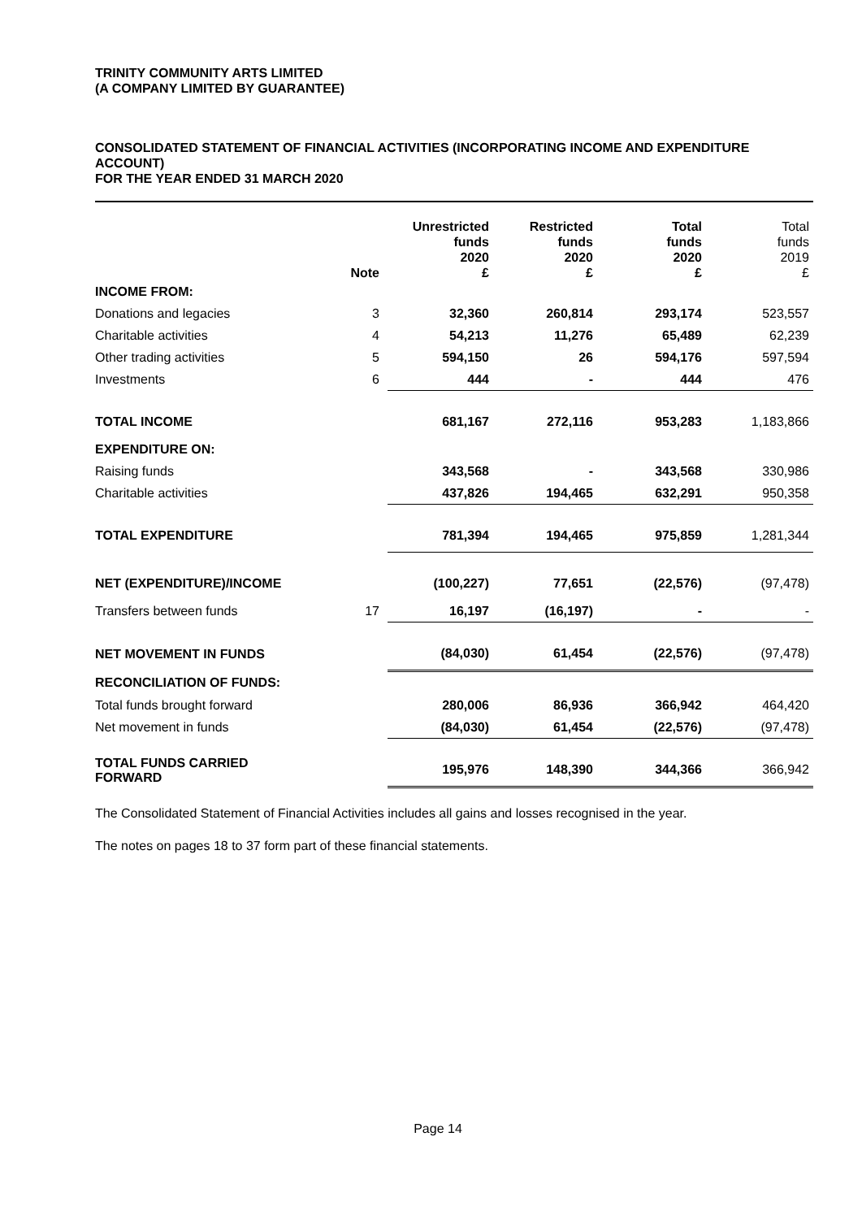TRINITY COMMUNITY ARTS LIMITED
(A COMPANY LIMITED BY GUARANTEE)
CONSOLIDATED STATEMENT OF FINANCIAL ACTIVITIES (INCORPORATING INCOME AND EXPENDITURE ACCOUNT)
FOR THE YEAR ENDED 31 MARCH 2020
| | Note | Unrestricted funds 2020 £ | Restricted funds 2020 £ | Total funds 2020 £ | Total funds 2019 £ |
| --- | --- | --- | --- | --- | --- |
| INCOME FROM: | | | | | |
| Donations and legacies | 3 | 32,360 | 260,814 | 293,174 | 523,557 |
| Charitable activities | 4 | 54,213 | 11,276 | 65,489 | 62,239 |
| Other trading activities | 5 | 594,150 | 26 | 594,176 | 597,594 |
| Investments | 6 | 444 | - | 444 | 476 |
| TOTAL INCOME | | 681,167 | 272,116 | 953,283 | 1,183,866 |
| EXPENDITURE ON: | | | | | |
| Raising funds | | 343,568 | - | 343,568 | 330,986 |
| Charitable activities | | 437,826 | 194,465 | 632,291 | 950,358 |
| TOTAL EXPENDITURE | | 781,394 | 194,465 | 975,859 | 1,281,344 |
| NET (EXPENDITURE)/INCOME | | (100,227) | 77,651 | (22,576) | (97,478) |
| Transfers between funds | 17 | 16,197 | (16,197) | - | - |
| NET MOVEMENT IN FUNDS | | (84,030) | 61,454 | (22,576) | (97,478) |
| RECONCILIATION OF FUNDS: | | | | | |
| Total funds brought forward | | 280,006 | 86,936 | 366,942 | 464,420 |
| Net movement in funds | | (84,030) | 61,454 | (22,576) | (97,478) |
| TOTAL FUNDS CARRIED FORWARD | | 195,976 | 148,390 | 344,366 | 366,942 |
The Consolidated Statement of Financial Activities includes all gains and losses recognised in the year.
The notes on pages 18 to 37 form part of these financial statements.
Page 14